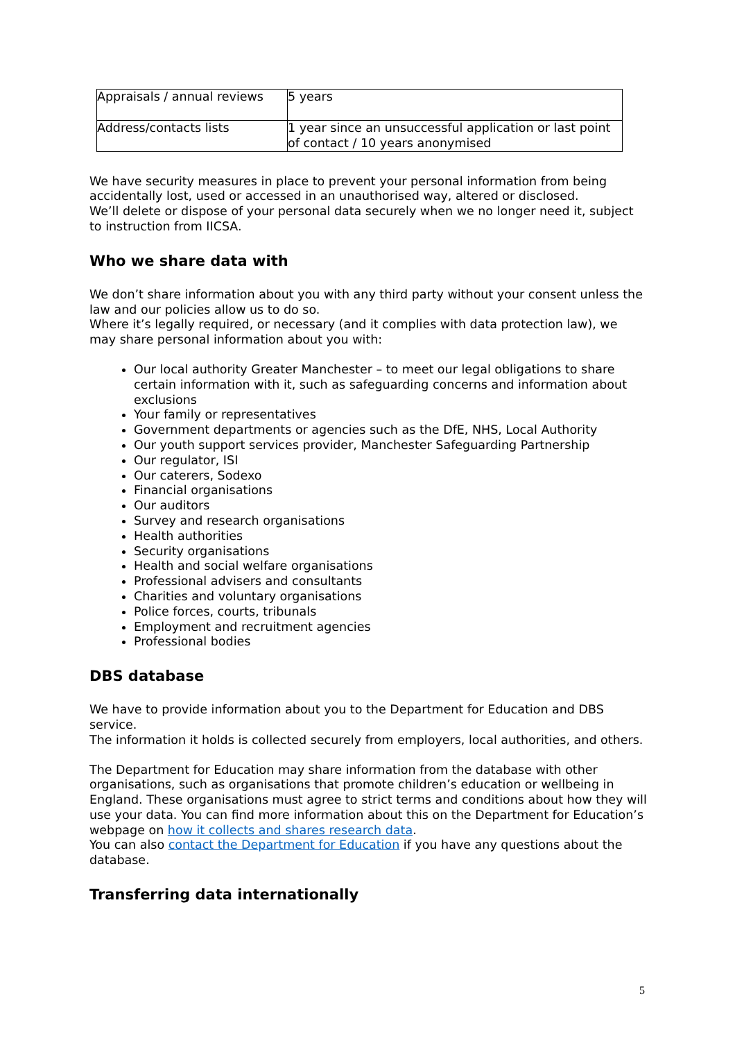| Appraisals / annual reviews | 5 years |
| Address/contacts lists | 1 year since an unsuccessful application or last point of contact / 10 years anonymised |
We have security measures in place to prevent your personal information from being accidentally lost, used or accessed in an unauthorised way, altered or disclosed.
We’ll delete or dispose of your personal data securely when we no longer need it, subject to instruction from IICSA.
Who we share data with
We don’t share information about you with any third party without your consent unless the law and our policies allow us to do so.
Where it’s legally required, or necessary (and it complies with data protection law), we may share personal information about you with:
Our local authority Greater Manchester – to meet our legal obligations to share certain information with it, such as safeguarding concerns and information about exclusions
Your family or representatives
Government departments or agencies such as the DfE, NHS, Local Authority
Our youth support services provider, Manchester Safeguarding Partnership
Our regulator, ISI
Our caterers, Sodexo
Financial organisations
Our auditors
Survey and research organisations
Health authorities
Security organisations
Health and social welfare organisations
Professional advisers and consultants
Charities and voluntary organisations
Police forces, courts, tribunals
Employment and recruitment agencies
Professional bodies
DBS database
We have to provide information about you to the Department for Education and DBS service.
The information it holds is collected securely from employers, local authorities, and others.
The Department for Education may share information from the database with other organisations, such as organisations that promote children’s education or wellbeing in England. These organisations must agree to strict terms and conditions about how they will use your data. You can find more information about this on the Department for Education’s webpage on how it collects and shares research data.
You can also contact the Department for Education if you have any questions about the database.
Transferring data internationally
5